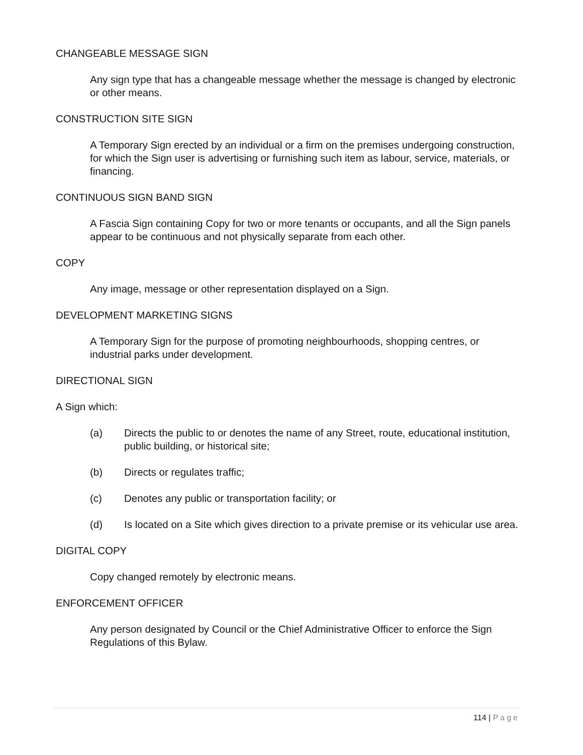CHANGEABLE MESSAGE SIGN
Any sign type that has a changeable message whether the message is changed by electronic or other means.
CONSTRUCTION SITE SIGN
A Temporary Sign erected by an individual or a firm on the premises undergoing construction, for which the Sign user is advertising or furnishing such item as labour, service, materials, or financing.
CONTINUOUS SIGN BAND SIGN
A Fascia Sign containing Copy for two or more tenants or occupants, and all the Sign panels appear to be continuous and not physically separate from each other.
COPY
Any image, message or other representation displayed on a Sign.
DEVELOPMENT MARKETING SIGNS
A Temporary Sign for the purpose of promoting neighbourhoods, shopping centres, or industrial parks under development.
DIRECTIONAL SIGN
A Sign which:
(a) Directs the public to or denotes the name of any Street, route, educational institution, public building, or historical site;
(b) Directs or regulates traffic;
(c) Denotes any public or transportation facility; or
(d) Is located on a Site which gives direction to a private premise or its vehicular use area.
DIGITAL COPY
Copy changed remotely by electronic means.
ENFORCEMENT OFFICER
Any person designated by Council or the Chief Administrative Officer to enforce the Sign Regulations of this Bylaw.
114 | Page